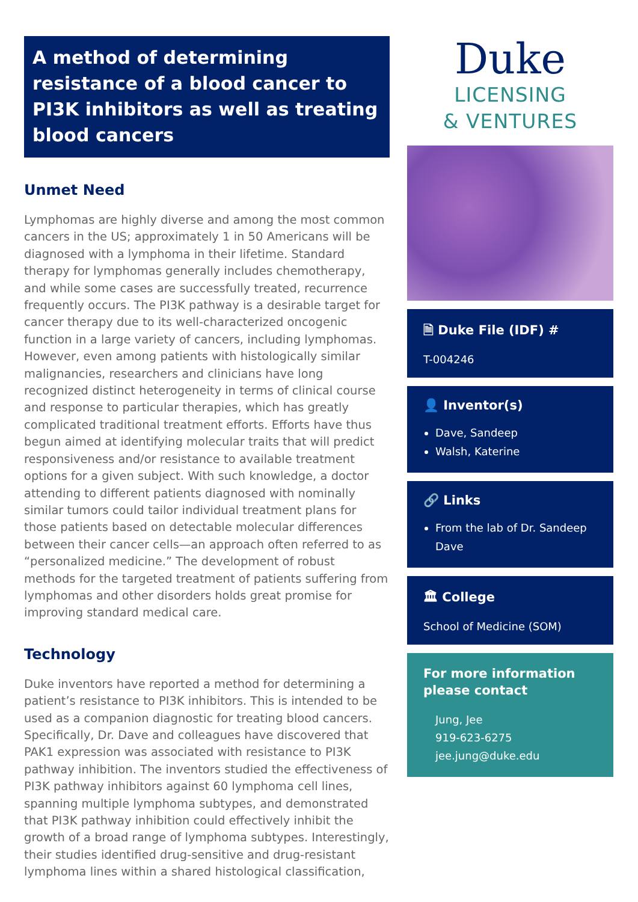A method of determining resistance of a blood cancer to PI3K inhibitors as well as treating blood cancers
Unmet Need
Lymphomas are highly diverse and among the most common cancers in the US; approximately 1 in 50 Americans will be diagnosed with a lymphoma in their lifetime. Standard therapy for lymphomas generally includes chemotherapy, and while some cases are successfully treated, recurrence frequently occurs. The PI3K pathway is a desirable target for cancer therapy due to its well-characterized oncogenic function in a large variety of cancers, including lymphomas. However, even among patients with histologically similar malignancies, researchers and clinicians have long recognized distinct heterogeneity in terms of clinical course and response to particular therapies, which has greatly complicated traditional treatment efforts. Efforts have thus begun aimed at identifying molecular traits that will predict responsiveness and/or resistance to available treatment options for a given subject. With such knowledge, a doctor attending to different patients diagnosed with nominally similar tumors could tailor individual treatment plans for those patients based on detectable molecular differences between their cancer cells—an approach often referred to as “personalized medicine.” The development of robust methods for the targeted treatment of patients suffering from lymphomas and other disorders holds great promise for improving standard medical care.
Technology
Duke inventors have reported a method for determining a patient’s resistance to PI3K inhibitors. This is intended to be used as a companion diagnostic for treating blood cancers. Specifically, Dr. Dave and colleagues have discovered that PAK1 expression was associated with resistance to PI3K pathway inhibition. The inventors studied the effectiveness of PI3K pathway inhibitors against 60 lymphoma cell lines, spanning multiple lymphoma subtypes, and demonstrated that PI3K pathway inhibition could effectively inhibit the growth of a broad range of lymphoma subtypes. Interestingly, their studies identified drug-sensitive and drug-resistant lymphoma lines within a shared histological classification,
Duke
LICENSING
& VENTURES
🗎 Duke File (IDF) #
T-004246
👤 Inventor(s)
Dave, Sandeep
Walsh, Katerine
🔗 Links
From the lab of Dr. Sandeep Dave
🏛 College
School of Medicine (SOM)
For more information please contact
Jung, Jee
919-623-6275
jee.jung@duke.edu